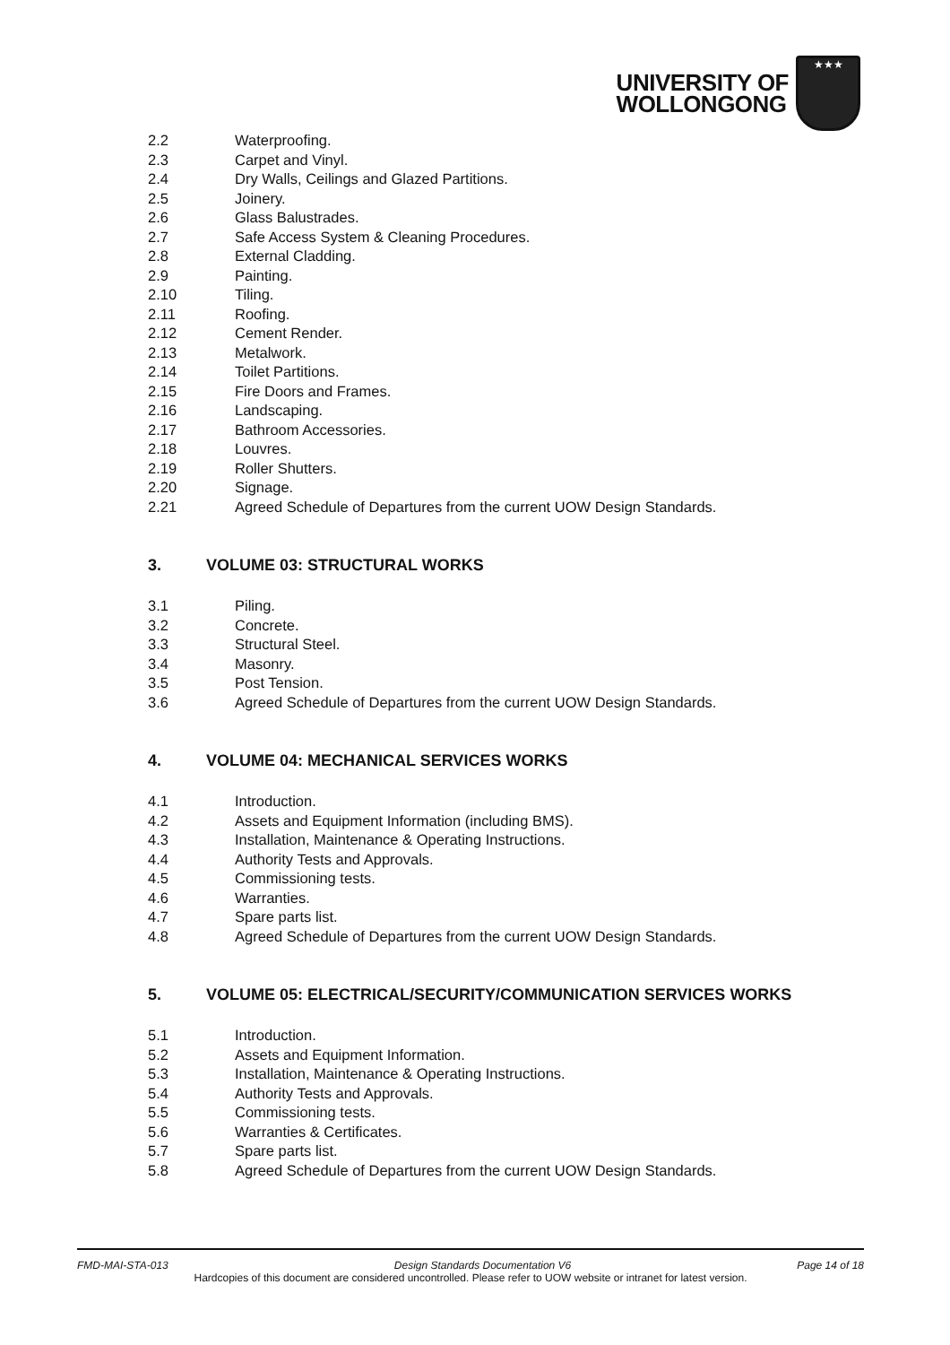UNIVERSITY OF
WOLLONGONG
★★★
2.2 Waterproofing.
2.3 Carpet and Vinyl.
2.4 Dry Walls, Ceilings and Glazed Partitions.
2.5 Joinery.
2.6 Glass Balustrades.
2.7 Safe Access System & Cleaning Procedures.
2.8 External Cladding.
2.9 Painting.
2.10 Tiling.
2.11 Roofing.
2.12 Cement Render.
2.13 Metalwork.
2.14 Toilet Partitions.
2.15 Fire Doors and Frames.
2.16 Landscaping.
2.17 Bathroom Accessories.
2.18 Louvres.
2.19 Roller Shutters.
2.20 Signage.
2.21 Agreed Schedule of Departures from the current UOW Design Standards.
3. VOLUME 03: STRUCTURAL WORKS
3.1 Piling.
3.2 Concrete.
3.3 Structural Steel.
3.4 Masonry.
3.5 Post Tension.
3.6 Agreed Schedule of Departures from the current UOW Design Standards.
4. VOLUME 04: MECHANICAL SERVICES WORKS
4.1 Introduction.
4.2 Assets and Equipment Information (including BMS).
4.3 Installation, Maintenance & Operating Instructions.
4.4 Authority Tests and Approvals.
4.5 Commissioning tests.
4.6 Warranties.
4.7 Spare parts list.
4.8 Agreed Schedule of Departures from the current UOW Design Standards.
5. VOLUME 05: ELECTRICAL/SECURITY/COMMUNICATION SERVICES WORKS
5.1 Introduction.
5.2 Assets and Equipment Information.
5.3 Installation, Maintenance & Operating Instructions.
5.4 Authority Tests and Approvals.
5.5 Commissioning tests.
5.6 Warranties & Certificates.
5.7 Spare parts list.
5.8 Agreed Schedule of Departures from the current UOW Design Standards.
FMD-MAI-STA-013 Design Standards Documentation V6 Page 14 of 18
Hardcopies of this document are considered uncontrolled. Please refer to UOW website or intranet for latest version.